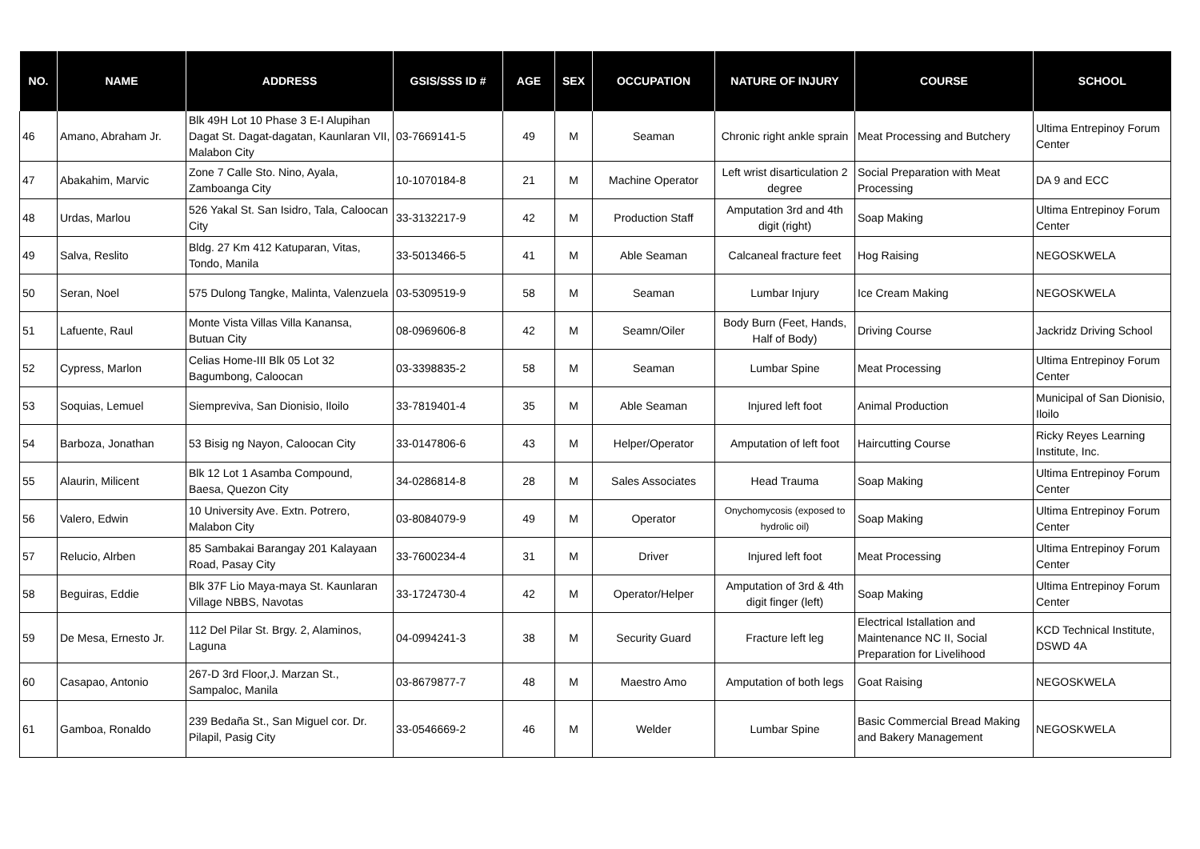| NO. | NAME | ADDRESS | GSIS/SSS ID # | AGE | SEX | OCCUPATION | NATURE OF INJURY | COURSE | SCHOOL |
| --- | --- | --- | --- | --- | --- | --- | --- | --- | --- |
| 46 | Amano, Abraham Jr. | Blk 49H Lot 10 Phase 3 E-I Alupihan Dagat St. Dagat-dagatan, Kaunlaran VII, Malabon City | 03-7669141-5 | 49 | M | Seaman | Chronic right ankle sprain | Meat Processing and Butchery | Ultima Entrepinoy Forum Center |
| 47 | Abakahim, Marvic | Zone 7 Calle Sto. Nino, Ayala, Zamboanga City | 10-1070184-8 | 21 | M | Machine Operator | Left wrist disarticulation 2 degree | Social Preparation with Meat Processing | DA 9 and ECC |
| 48 | Urdas, Marlou | 526 Yakal St. San Isidro, Tala, Caloocan City | 33-3132217-9 | 42 | M | Production Staff | Amputation 3rd and 4th digit (right) | Soap Making | Ultima Entrepinoy Forum Center |
| 49 | Salva, Reslito | Bldg. 27 Km 412 Katuparan, Vitas, Tondo, Manila | 33-5013466-5 | 41 | M | Able Seaman | Calcaneal fracture feet | Hog Raising | NEGOSKWELA |
| 50 | Seran, Noel | 575 Dulong Tangke, Malinta, Valenzuela | 03-5309519-9 | 58 | M | Seaman | Lumbar Injury | Ice Cream Making | NEGOSKWELA |
| 51 | Lafuente, Raul | Monte Vista Villas Villa Kanansa, Butuan City | 08-0969606-8 | 42 | M | Seamn/Oiler | Body Burn (Feet, Hands, Half of Body) | Driving Course | Jackridz Driving School |
| 52 | Cypress, Marlon | Celias Home-III Blk 05 Lot 32 Bagumbong, Caloocan | 03-3398835-2 | 58 | M | Seaman | Lumbar Spine | Meat Processing | Ultima Entrepinoy Forum Center |
| 53 | Soquias, Lemuel | Siempreviva, San Dionisio, Iloilo | 33-7819401-4 | 35 | M | Able Seaman | Injured left foot | Animal Production | Municipal of San Dionisio, Iloilo |
| 54 | Barboza, Jonathan | 53 Bisig ng Nayon, Caloocan City | 33-0147806-6 | 43 | M | Helper/Operator | Amputation of left foot | Haircutting Course | Ricky Reyes Learning Institute, Inc. |
| 55 | Alaurin, Milicent | Blk 12 Lot 1 Asamba Compound, Baesa, Quezon City | 34-0286814-8 | 28 | M | Sales Associates | Head Trauma | Soap Making | Ultima Entrepinoy Forum Center |
| 56 | Valero, Edwin | 10 University Ave. Extn. Potrero, Malabon City | 03-8084079-9 | 49 | M | Operator | Onychomycosis (exposed to hydrolic oil) | Soap Making | Ultima Entrepinoy Forum Center |
| 57 | Relucio, Alrben | 85 Sambakai Barangay 201 Kalayaan Road, Pasay City | 33-7600234-4 | 31 | M | Driver | Injured left foot | Meat Processing | Ultima Entrepinoy Forum Center |
| 58 | Beguiras, Eddie | Blk 37F Lio Maya-maya St. Kaunlaran Village NBBS, Navotas | 33-1724730-4 | 42 | M | Operator/Helper | Amputation of 3rd & 4th digit finger (left) | Soap Making | Ultima Entrepinoy Forum Center |
| 59 | De Mesa, Ernesto Jr. | 112 Del Pilar St. Brgy. 2, Alaminos, Laguna | 04-0994241-3 | 38 | M | Security Guard | Fracture left leg | Electrical Istallation and Maintenance NC II, Social Preparation for Livelihood | KCD Technical Institute, DSWD 4A |
| 60 | Casapao, Antonio | 267-D 3rd Floor,J. Marzan St., Sampaloc, Manila | 03-8679877-7 | 48 | M | Maestro Amo | Amputation of both legs | Goat Raising | NEGOSKWELA |
| 61 | Gamboa, Ronaldo | 239 Bedaña St., San Miguel cor. Dr. Pilapil, Pasig City | 33-0546669-2 | 46 | M | Welder | Lumbar Spine | Basic Commercial Bread Making and Bakery Management | NEGOSKWELA |